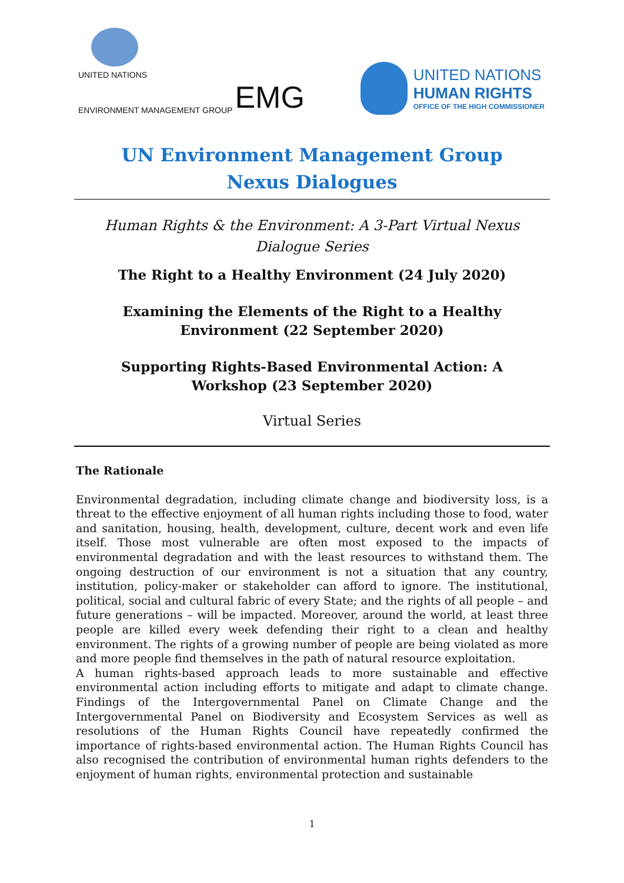UNITED NATIONS
ENVIRONMENT MANAGEMENT GROUP EMG
UNITED NATIONS
HUMAN RIGHTS
OFFICE OF THE HIGH COMMISSIONER
UN Environment Management Group
Nexus Dialogues
Human Rights & the Environment: A 3-Part Virtual Nexus Dialogue Series
The Right to a Healthy Environment (24 July 2020)
Examining the Elements of the Right to a Healthy Environment (22 September 2020)
Supporting Rights-Based Environmental Action: A Workshop (23 September 2020)
Virtual Series
The Rationale
Environmental degradation, including climate change and biodiversity loss, is a threat to the effective enjoyment of all human rights including those to food, water and sanitation, housing, health, development, culture, decent work and even life itself. Those most vulnerable are often most exposed to the impacts of environmental degradation and with the least resources to withstand them. The ongoing destruction of our environment is not a situation that any country, institution, policy-maker or stakeholder can afford to ignore. The institutional, political, social and cultural fabric of every State; and the rights of all people – and future generations – will be impacted. Moreover, around the world, at least three people are killed every week defending their right to a clean and healthy environment. The rights of a growing number of people are being violated as more and more people find themselves in the path of natural resource exploitation.
A human rights-based approach leads to more sustainable and effective environmental action including efforts to mitigate and adapt to climate change. Findings of the Intergovernmental Panel on Climate Change and the Intergovernmental Panel on Biodiversity and Ecosystem Services as well as resolutions of the Human Rights Council have repeatedly confirmed the importance of rights-based environmental action. The Human Rights Council has also recognised the contribution of environmental human rights defenders to the enjoyment of human rights, environmental protection and sustainable
1